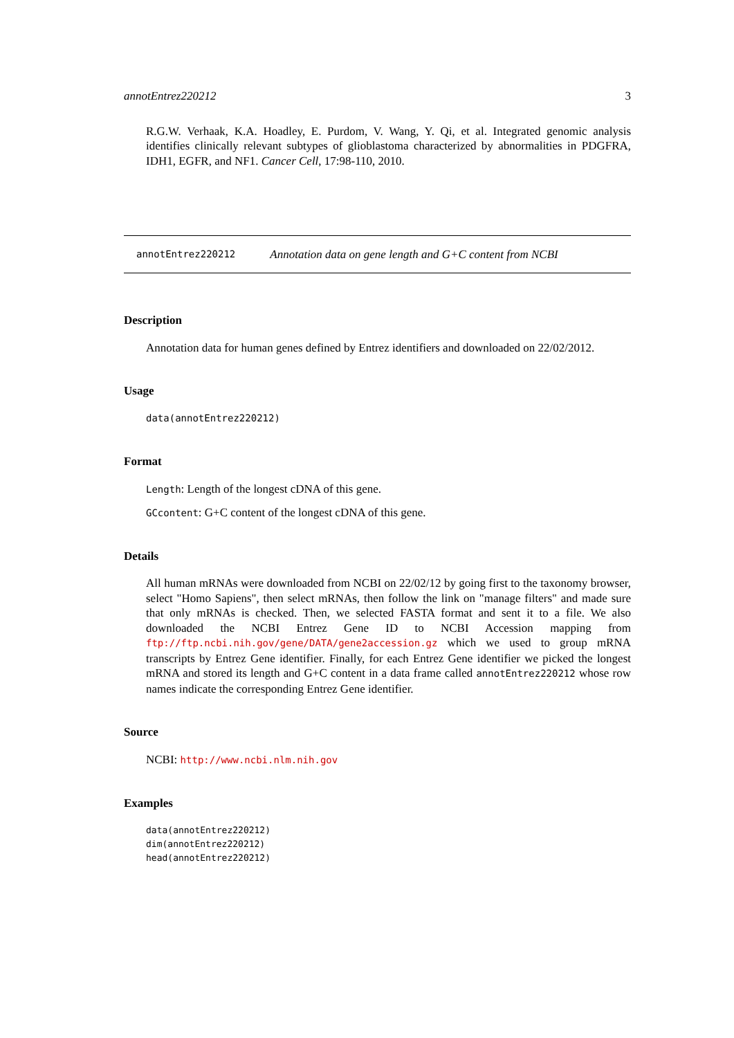annotEntrez220212 3
R.G.W. Verhaak, K.A. Hoadley, E. Purdom, V. Wang, Y. Qi, et al. Integrated genomic analysis identifies clinically relevant subtypes of glioblastoma characterized by abnormalities in PDGFRA, IDH1, EGFR, and NF1. Cancer Cell, 17:98-110, 2010.
annotEntrez220212 Annotation data on gene length and G+C content from NCBI
Description
Annotation data for human genes defined by Entrez identifiers and downloaded on 22/02/2012.
Usage
data(annotEntrez220212)
Format
Length: Length of the longest cDNA of this gene.
GCcontent: G+C content of the longest cDNA of this gene.
Details
All human mRNAs were downloaded from NCBI on 22/02/12 by going first to the taxonomy browser, select "Homo Sapiens", then select mRNAs, then follow the link on "manage filters" and made sure that only mRNAs is checked. Then, we selected FASTA format and sent it to a file. We also downloaded the NCBI Entrez Gene ID to NCBI Accession mapping from ftp://ftp.ncbi.nih.gov/gene/DATA/gene2accession.gz which we used to group mRNA transcripts by Entrez Gene identifier. Finally, for each Entrez Gene identifier we picked the longest mRNA and stored its length and G+C content in a data frame called annotEntrez220212 whose row names indicate the corresponding Entrez Gene identifier.
Source
NCBI: http://www.ncbi.nlm.nih.gov
Examples
data(annotEntrez220212)
dim(annotEntrez220212)
head(annotEntrez220212)